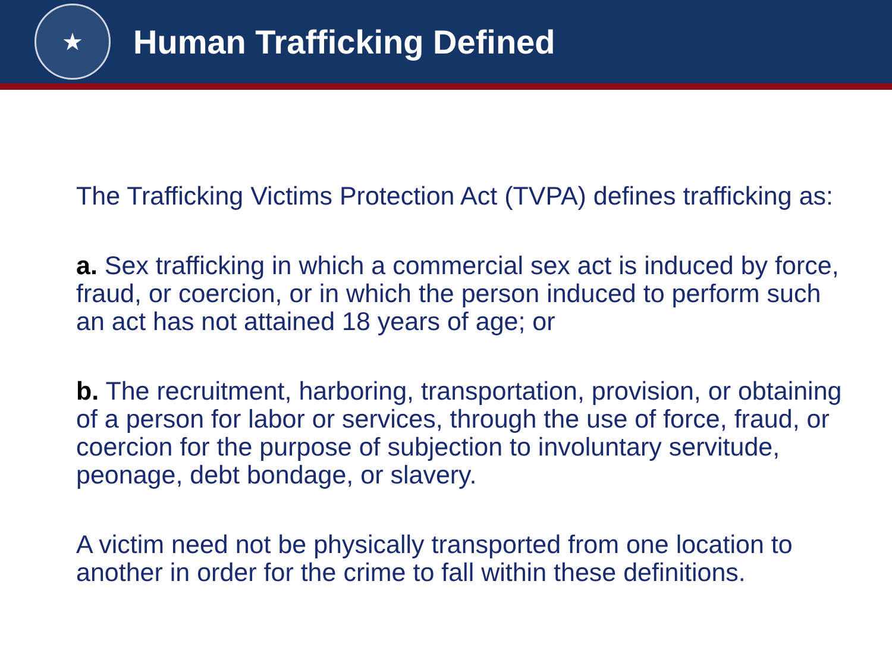★
Human Trafficking Defined
The Trafficking Victims Protection Act (TVPA) defines trafficking as:
a. Sex trafficking in which a commercial sex act is induced by force, fraud, or coercion, or in which the person induced to perform such an act has not attained 18 years of age; or
b. The recruitment, harboring, transportation, provision, or obtaining of a person for labor or services, through the use of force, fraud, or coercion for the purpose of subjection to involuntary servitude, peonage, debt bondage, or slavery.
A victim need not be physically transported from one location to another in order for the crime to fall within these definitions.